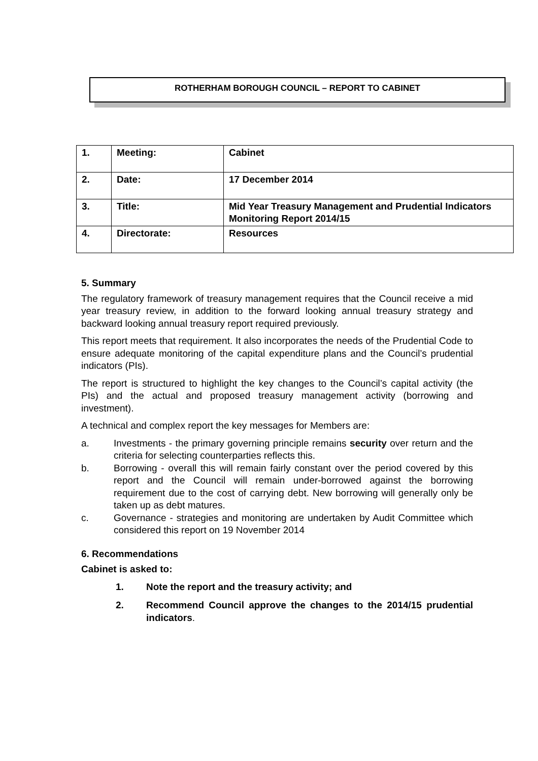ROTHERHAM BOROUGH COUNCIL – REPORT TO CABINET
| 1. | Meeting: | Cabinet |
| 2. | Date: | 17 December 2014 |
| 3. | Title: | Mid Year Treasury Management and Prudential Indicators Monitoring Report 2014/15 |
| 4. | Directorate: | Resources |
5. Summary
The regulatory framework of treasury management requires that the Council receive a mid year treasury review, in addition to the forward looking annual treasury strategy and backward looking annual treasury report required previously.
This report meets that requirement. It also incorporates the needs of the Prudential Code to ensure adequate monitoring of the capital expenditure plans and the Council’s prudential indicators (PIs).
The report is structured to highlight the key changes to the Council’s capital activity (the PIs) and the actual and proposed treasury management activity (borrowing and investment).
A technical and complex report the key messages for Members are:
a. Investments - the primary governing principle remains security over return and the criteria for selecting counterparties reflects this.
b. Borrowing - overall this will remain fairly constant over the period covered by this report and the Council will remain under-borrowed against the borrowing requirement due to the cost of carrying debt. New borrowing will generally only be taken up as debt matures.
c. Governance - strategies and monitoring are undertaken by Audit Committee which considered this report on 19 November 2014
6. Recommendations
Cabinet is asked to:
1. Note the report and the treasury activity; and
2. Recommend Council approve the changes to the 2014/15 prudential indicators.